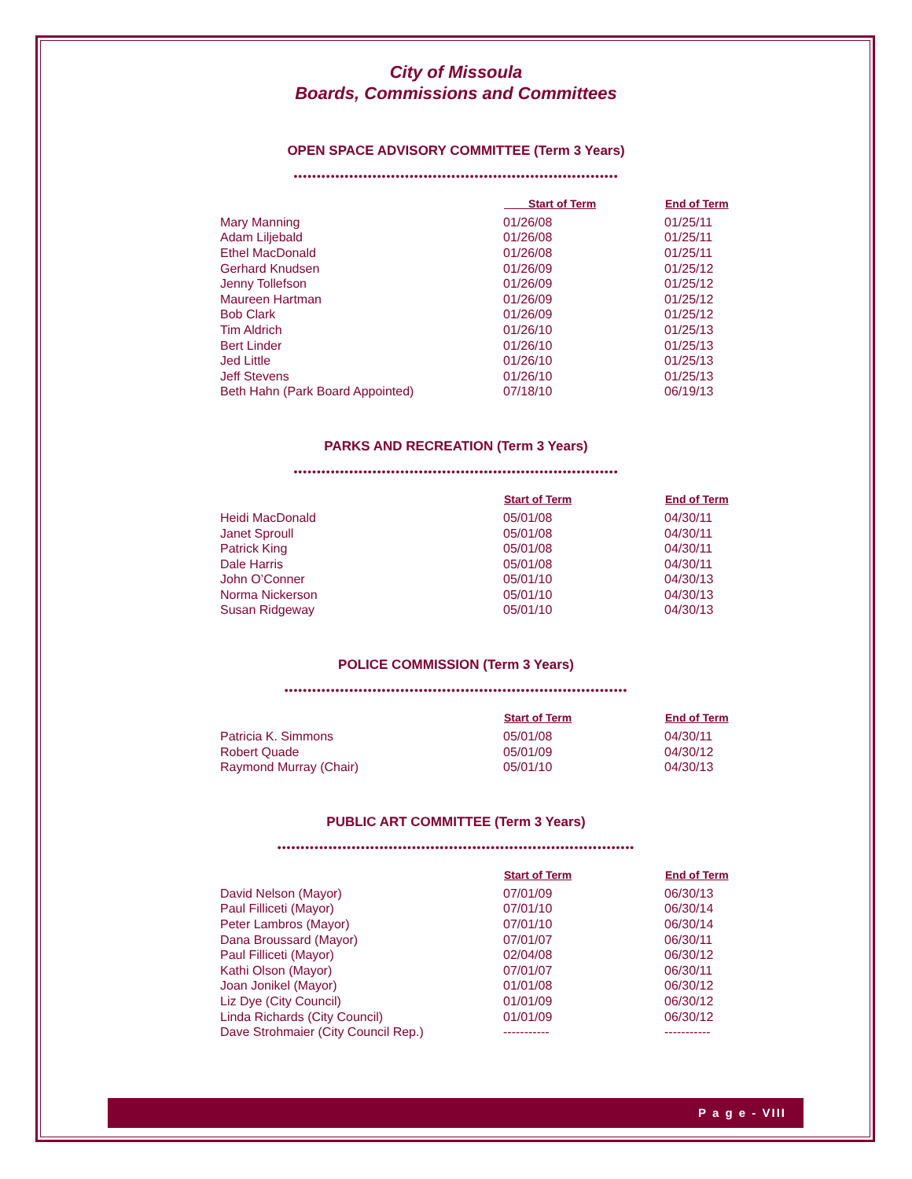City of Missoula
Boards, Commissions and Committees
OPEN SPACE ADVISORY COMMITTEE (Term 3 Years)
••••••••••••••••••••••••••••••••••••••••••••••••••••••••••••••••••••••
| | Start of Term | End of Term |
| --- | --- | --- |
| Mary Manning | 01/26/08 | 01/25/11 |
| Adam Liljebald | 01/26/08 | 01/25/11 |
| Ethel MacDonald | 01/26/08 | 01/25/11 |
| Gerhard Knudsen | 01/26/09 | 01/25/12 |
| Jenny Tollefson | 01/26/09 | 01/25/12 |
| Maureen Hartman | 01/26/09 | 01/25/12 |
| Bob Clark | 01/26/09 | 01/25/12 |
| Tim Aldrich | 01/26/10 | 01/25/13 |
| Bert Linder | 01/26/10 | 01/25/13 |
| Jed Little | 01/26/10 | 01/25/13 |
| Jeff Stevens | 01/26/10 | 01/25/13 |
| Beth Hahn (Park Board Appointed) | 07/18/10 | 06/19/13 |
PARKS AND RECREATION (Term 3 Years)
••••••••••••••••••••••••••••••••••••••••••••••••••••••••••••••••••••••
| | Start of Term | End of Term |
| --- | --- | --- |
| Heidi MacDonald | 05/01/08 | 04/30/11 |
| Janet Sproull | 05/01/08 | 04/30/11 |
| Patrick King | 05/01/08 | 04/30/11 |
| Dale Harris | 05/01/08 | 04/30/11 |
| John O’Conner | 05/01/10 | 04/30/13 |
| Norma Nickerson | 05/01/10 | 04/30/13 |
| Susan Ridgeway | 05/01/10 | 04/30/13 |
POLICE COMMISSION (Term 3 Years)
••••••••••••••••••••••••••••••••••••••••••••••••••••••••••••••••••••••••••
| | Start of Term | End of Term |
| --- | --- | --- |
| Patricia K. Simmons | 05/01/08 | 04/30/11 |
| Robert Quade | 05/01/09 | 04/30/12 |
| Raymond Murray (Chair) | 05/01/10 | 04/30/13 |
PUBLIC ART COMMITTEE (Term 3 Years)
•••••••••••••••••••••••••••••••••••••••••••••••••••••••••••••••••••••••••••••
| | Start of Term | End of Term |
| --- | --- | --- |
| David Nelson (Mayor) | 07/01/09 | 06/30/13 |
| Paul Filliceti (Mayor) | 07/01/10 | 06/30/14 |
| Peter Lambros (Mayor) | 07/01/10 | 06/30/14 |
| Dana Broussard (Mayor) | 07/01/07 | 06/30/11 |
| Paul Filliceti (Mayor) | 02/04/08 | 06/30/12 |
| Kathi Olson (Mayor) | 07/01/07 | 06/30/11 |
| Joan Jonikel (Mayor) | 01/01/08 | 06/30/12 |
| Liz Dye (City Council) | 01/01/09 | 06/30/12 |
| Linda Richards (City Council) | 01/01/09 | 06/30/12 |
| Dave Strohmaier (City Council Rep.) | ----------- | ----------- |
P a g e - VIII